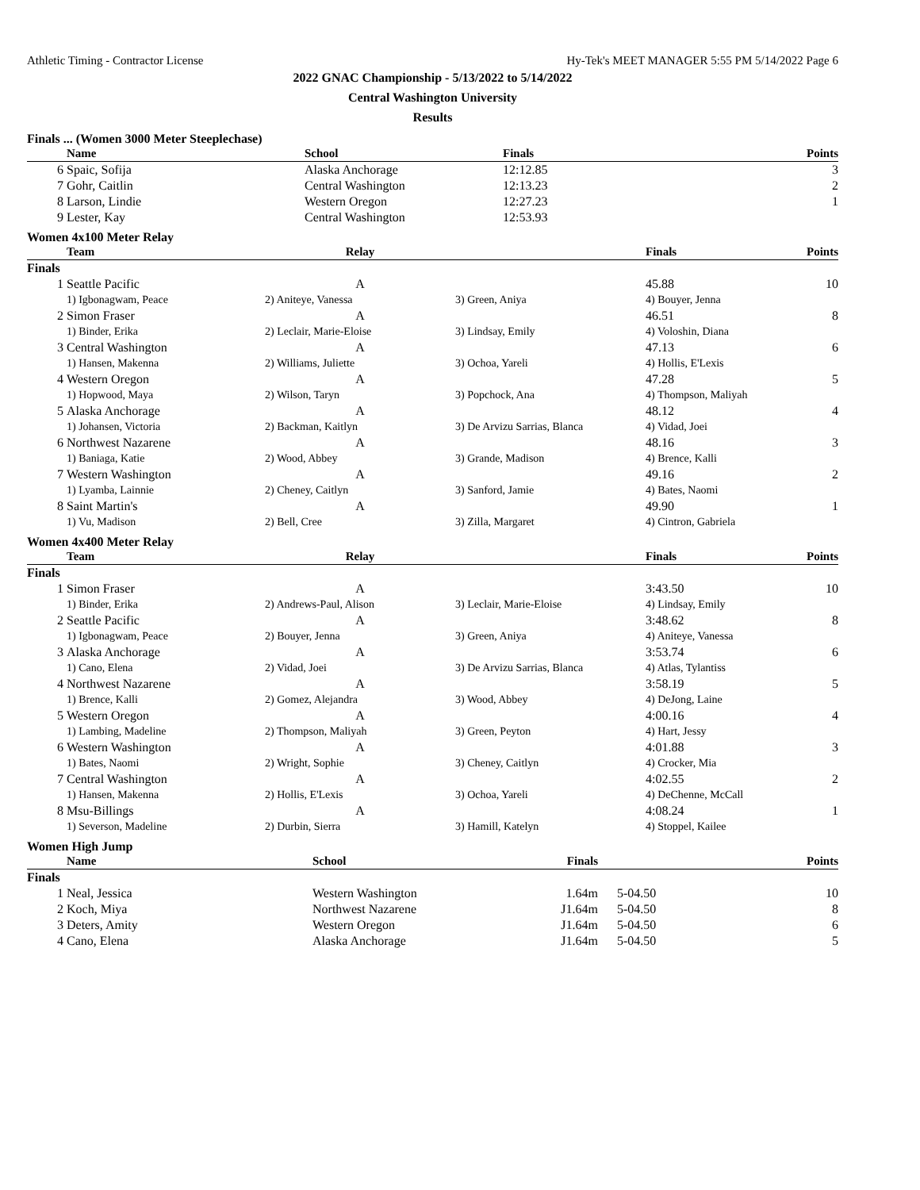Athletic Timing - Contractor License Hy-Tek's MEET MANAGER 5:55 PM 5/14/2022 Page 6
2022 GNAC Championship - 5/13/2022 to 5/14/2022
Central Washington University
Results
Finals ... (Women 3000 Meter Steeplechase)
| | Name | School | Finals | Points |
| --- | --- | --- | --- | --- |
| 6 | Spaic, Sofija | Alaska Anchorage | 12:12.85 | 3 |
| 7 | Gohr, Caitlin | Central Washington | 12:13.23 | 2 |
| 8 | Larson, Lindie | Western Oregon | 12:27.23 | 1 |
| 9 | Lester, Kay | Central Washington | 12:53.93 | |
Women 4x100 Meter Relay
| | Team | Relay | | Finals | Points |
| --- | --- | --- | --- | --- | --- |
| Finals | | | | | |
| 1 | Seattle Pacific | A | | 45.88 | 10 |
| | 1) Igbonagwam, Peace | 2) Aniteye, Vanessa | 3) Green, Aniya | 4) Bouyer, Jenna | |
| 2 | Simon Fraser | A | | 46.51 | 8 |
| | 1) Binder, Erika | 2) Leclair, Marie-Eloise | 3) Lindsay, Emily | 4) Voloshin, Diana | |
| 3 | Central Washington | A | | 47.13 | 6 |
| | 1) Hansen, Makenna | 2) Williams, Juliette | 3) Ochoa, Yareli | 4) Hollis, E'Lexis | |
| 4 | Western Oregon | A | | 47.28 | 5 |
| | 1) Hopwood, Maya | 2) Wilson, Taryn | 3) Popchock, Ana | 4) Thompson, Maliyah | |
| 5 | Alaska Anchorage | A | | 48.12 | 4 |
| | 1) Johansen, Victoria | 2) Backman, Kaitlyn | 3) De Arvizu Sarrias, Blanca | 4) Vidad, Joei | |
| 6 | Northwest Nazarene | A | | 48.16 | 3 |
| | 1) Baniaga, Katie | 2) Wood, Abbey | 3) Grande, Madison | 4) Brence, Kalli | |
| 7 | Western Washington | A | | 49.16 | 2 |
| | 1) Lyamba, Lainnie | 2) Cheney, Caitlyn | 3) Sanford, Jamie | 4) Bates, Naomi | |
| 8 | Saint Martin's | A | | 49.90 | 1 |
| | 1) Vu, Madison | 2) Bell, Cree | 3) Zilla, Margaret | 4) Cintron, Gabriela | |
Women 4x400 Meter Relay
| | Team | Relay | | Finals | Points |
| --- | --- | --- | --- | --- | --- |
| Finals | | | | | |
| 1 | Simon Fraser | A | | 3:43.50 | 10 |
| | 1) Binder, Erika | 2) Andrews-Paul, Alison | 3) Leclair, Marie-Eloise | 4) Lindsay, Emily | |
| 2 | Seattle Pacific | A | | 3:48.62 | 8 |
| | 1) Igbonagwam, Peace | 2) Bouyer, Jenna | 3) Green, Aniya | 4) Aniteye, Vanessa | |
| 3 | Alaska Anchorage | A | | 3:53.74 | 6 |
| | 1) Cano, Elena | 2) Vidad, Joei | 3) De Arvizu Sarrias, Blanca | 4) Atlas, Tylantiss | |
| 4 | Northwest Nazarene | A | | 3:58.19 | 5 |
| | 1) Brence, Kalli | 2) Gomez, Alejandra | 3) Wood, Abbey | 4) DeJong, Laine | |
| 5 | Western Oregon | A | | 4:00.16 | 4 |
| | 1) Lambing, Madeline | 2) Thompson, Maliyah | 3) Green, Peyton | 4) Hart, Jessy | |
| 6 | Western Washington | A | | 4:01.88 | 3 |
| | 1) Bates, Naomi | 2) Wright, Sophie | 3) Cheney, Caitlyn | 4) Crocker, Mia | |
| 7 | Central Washington | A | | 4:02.55 | 2 |
| | 1) Hansen, Makenna | 2) Hollis, E'Lexis | 3) Ochoa, Yareli | 4) DeChenne, McCall | |
| 8 | Msu-Billings | A | | 4:08.24 | 1 |
| | 1) Severson, Madeline | 2) Durbin, Sierra | 3) Hamill, Katelyn | 4) Stoppel, Kailee | |
Women High Jump
| | Name | School | Finals | | Points |
| --- | --- | --- | --- | --- | --- |
| Finals | | | | | |
| 1 | Neal, Jessica | Western Washington | 1.64m | 5-04.50 | 10 |
| 2 | Koch, Miya | Northwest Nazarene | J1.64m | 5-04.50 | 8 |
| 3 | Deters, Amity | Western Oregon | J1.64m | 5-04.50 | 6 |
| 4 | Cano, Elena | Alaska Anchorage | J1.64m | 5-04.50 | 5 |